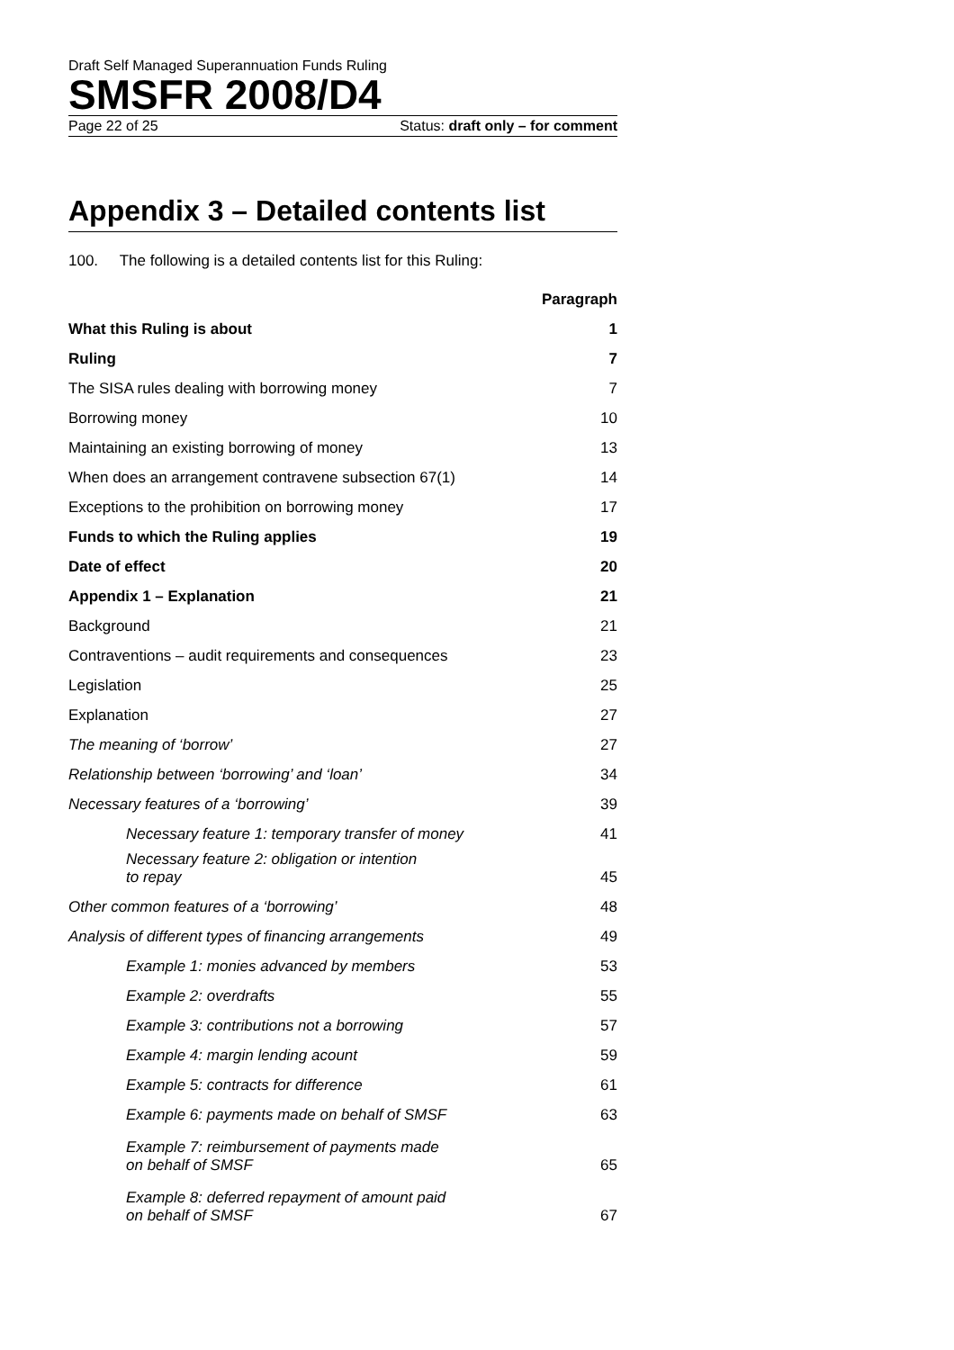Draft Self Managed Superannuation Funds Ruling
SMSFR 2008/D4
Page 22 of 25 Status: draft only – for comment
Appendix 3 – Detailed contents list
100. The following is a detailed contents list for this Ruling:
| | Paragraph |
| What this Ruling is about | 1 |
| Ruling | 7 |
| The SISA rules dealing with borrowing money | 7 |
| Borrowing money | 10 |
| Maintaining an existing borrowing of money | 13 |
| When does an arrangement contravene subsection 67(1) | 14 |
| Exceptions to the prohibition on borrowing money | 17 |
| Funds to which the Ruling applies | 19 |
| Date of effect | 20 |
| Appendix 1 – Explanation | 21 |
| Background | 21 |
| Contraventions – audit requirements and consequences | 23 |
| Legislation | 25 |
| Explanation | 27 |
| The meaning of ‘borrow’ | 27 |
| Relationship between ‘borrowing’ and ‘loan’ | 34 |
| Necessary features of a ‘borrowing’ | 39 |
| Necessary feature 1: temporary transfer of money | 41 |
| Necessary feature 2: obligation or intention to repay | 45 |
| Other common features of a ‘borrowing’ | 48 |
| Analysis of different types of financing arrangements | 49 |
| Example 1: monies advanced by members | 53 |
| Example 2: overdrafts | 55 |
| Example 3: contributions not a borrowing | 57 |
| Example 4: margin lending acount | 59 |
| Example 5: contracts for difference | 61 |
| Example 6: payments made on behalf of SMSF | 63 |
| Example 7: reimbursement of payments made on behalf of SMSF | 65 |
| Example 8: deferred repayment of amount paid on behalf of SMSF | 67 |